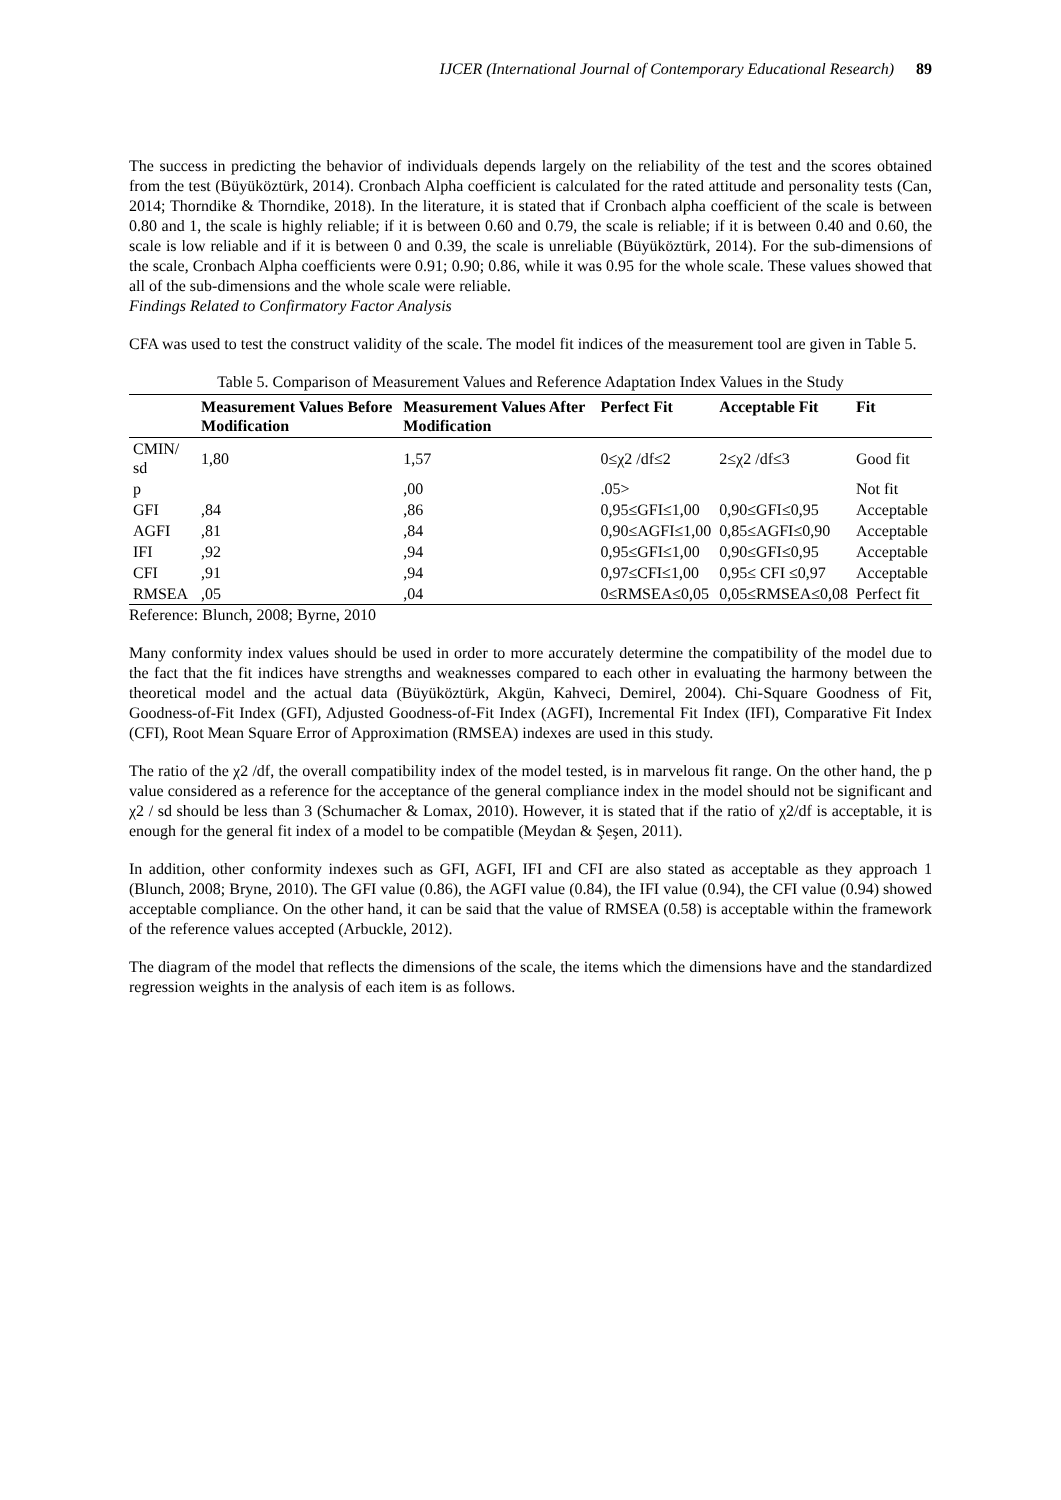IJCER (International Journal of Contemporary Educational Research) 89
The success in predicting the behavior of individuals depends largely on the reliability of the test and the scores obtained from the test (Büyüköztürk, 2014). Cronbach Alpha coefficient is calculated for the rated attitude and personality tests (Can, 2014; Thorndike & Thorndike, 2018). In the literature, it is stated that if Cronbach alpha coefficient of the scale is between 0.80 and 1, the scale is highly reliable; if it is between 0.60 and 0.79, the scale is reliable; if it is between 0.40 and 0.60, the scale is low reliable and if it is between 0 and 0.39, the scale is unreliable (Büyüköztürk, 2014). For the sub-dimensions of the scale, Cronbach Alpha coefficients were 0.91; 0.90; 0.86, while it was 0.95 for the whole scale. These values showed that all of the sub-dimensions and the whole scale were reliable.
Findings Related to Confirmatory Factor Analysis
CFA was used to test the construct validity of the scale. The model fit indices of the measurement tool are given in Table 5.
Table 5. Comparison of Measurement Values and Reference Adaptation Index Values in the Study
| | Measurement Values Before Modification | Measurement Values After Modification | Perfect Fit | Acceptable Fit | Fit |
| --- | --- | --- | --- | --- | --- |
| CMIN/ sd | 1,80 | 1,57 | 0≤χ2 /df≤2 | 2≤χ2 /df≤3 | Good fit |
| p | | ,00 | .05> | | Not fit |
| GFI | ,84 | ,86 | 0,95≤GFI≤1,00 | 0,90≤GFI≤0,95 | Acceptable |
| AGFI | ,81 | ,84 | 0,90≤AGFI≤1,00 | 0,85≤AGFI≤0,90 | Acceptable |
| IFI | ,92 | ,94 | 0,95≤GFI≤1,00 | 0,90≤GFI≤0,95 | Acceptable |
| CFI | ,91 | ,94 | 0,97≤CFI≤1,00 | 0,95≤ CFI ≤0,97 | Acceptable |
| RMSEA | ,05 | ,04 | 0≤RMSEA≤0,05 | 0,05≤RMSEA≤0,08 | Perfect fit |
Reference: Blunch, 2008; Byrne, 2010
Many conformity index values should be used in order to more accurately determine the compatibility of the model due to the fact that the fit indices have strengths and weaknesses compared to each other in evaluating the harmony between the theoretical model and the actual data (Büyüköztürk, Akgün, Kahveci, Demirel, 2004). Chi-Square Goodness of Fit, Goodness-of-Fit Index (GFI), Adjusted Goodness-of-Fit Index (AGFI), Incremental Fit Index (IFI), Comparative Fit Index (CFI), Root Mean Square Error of Approximation (RMSEA) indexes are used in this study.
The ratio of the χ2 /df, the overall compatibility index of the model tested, is in marvelous fit range. On the other hand, the p value considered as a reference for the acceptance of the general compliance index in the model should not be significant and χ2 / sd should be less than 3 (Schumacher & Lomax, 2010). However, it is stated that if the ratio of χ2/df is acceptable, it is enough for the general fit index of a model to be compatible (Meydan & Şeşen, 2011).
In addition, other conformity indexes such as GFI, AGFI, IFI and CFI are also stated as acceptable as they approach 1 (Blunch, 2008; Bryne, 2010). The GFI value (0.86), the AGFI value (0.84), the IFI value (0.94), the CFI value (0.94) showed acceptable compliance. On the other hand, it can be said that the value of RMSEA (0.58) is acceptable within the framework of the reference values accepted (Arbuckle, 2012).
The diagram of the model that reflects the dimensions of the scale, the items which the dimensions have and the standardized regression weights in the analysis of each item is as follows.